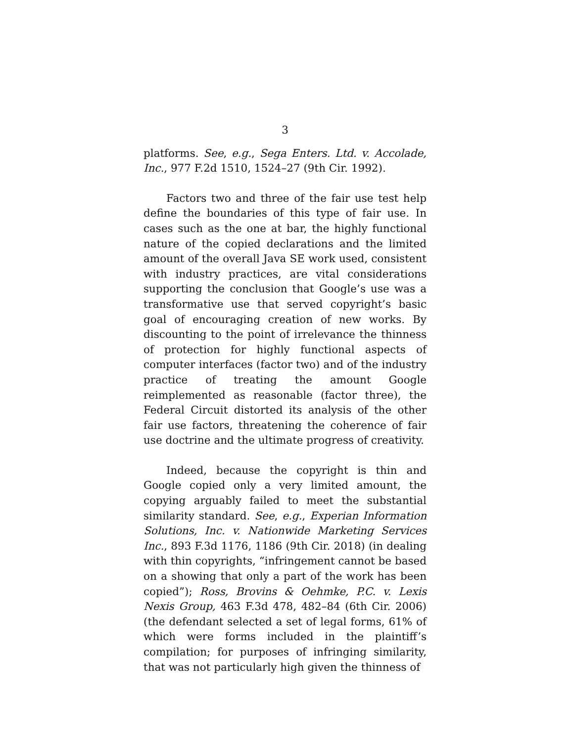3
platforms. See, e.g., Sega Enters. Ltd. v. Accolade, Inc., 977 F.2d 1510, 1524–27 (9th Cir. 1992).
Factors two and three of the fair use test help define the boundaries of this type of fair use. In cases such as the one at bar, the highly functional nature of the copied declarations and the limited amount of the overall Java SE work used, consistent with industry practices, are vital considerations supporting the conclusion that Google’s use was a transformative use that served copyright’s basic goal of encouraging creation of new works. By discounting to the point of irrelevance the thinness of protection for highly functional aspects of computer interfaces (factor two) and of the industry practice of treating the amount Google reimplemented as reasonable (factor three), the Federal Circuit distorted its analysis of the other fair use factors, threatening the coherence of fair use doctrine and the ultimate progress of creativity.
Indeed, because the copyright is thin and Google copied only a very limited amount, the copying arguably failed to meet the substantial similarity standard. See, e.g., Experian Information Solutions, Inc. v. Nationwide Marketing Services Inc., 893 F.3d 1176, 1186 (9th Cir. 2018) (in dealing with thin copyrights, “infringement cannot be based on a showing that only a part of the work has been copied”); Ross, Brovins & Oehmke, P.C. v. Lexis Nexis Group, 463 F.3d 478, 482–84 (6th Cir. 2006) (the defendant selected a set of legal forms, 61% of which were forms included in the plaintiff’s compilation; for purposes of infringing similarity, that was not particularly high given the thinness of